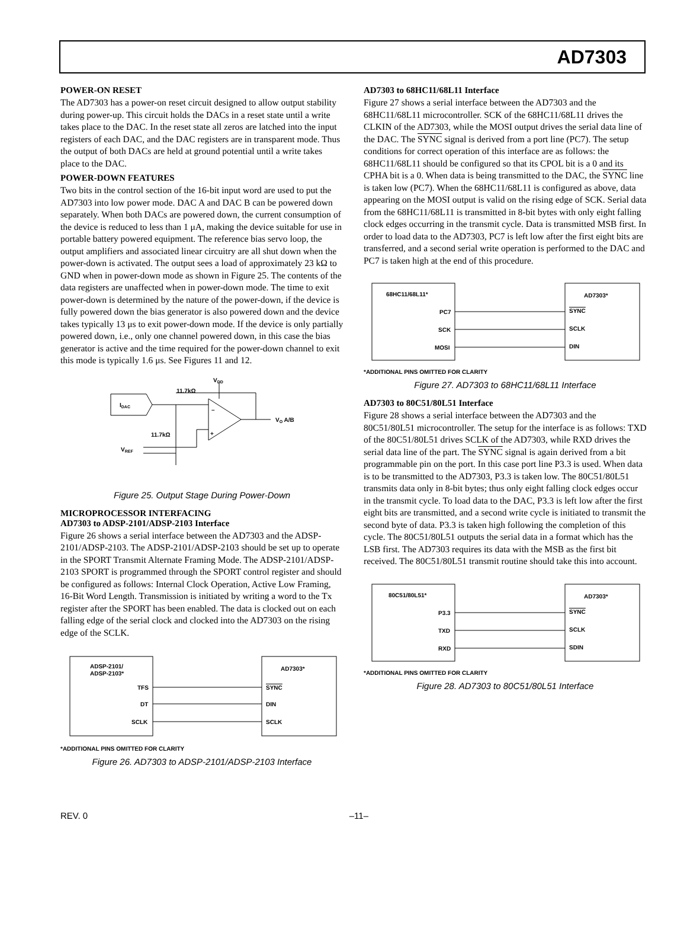AD7303
POWER-ON RESET
The AD7303 has a power-on reset circuit designed to allow output stability during power-up. This circuit holds the DACs in a reset state until a write takes place to the DAC. In the reset state all zeros are latched into the input registers of each DAC, and the DAC registers are in transparent mode. Thus the output of both DACs are held at ground potential until a write takes place to the DAC.
POWER-DOWN FEATURES
Two bits in the control section of the 16-bit input word are used to put the AD7303 into low power mode. DAC A and DAC B can be powered down separately. When both DACs are powered down, the current consumption of the device is reduced to less than 1 μA, making the device suitable for use in portable battery powered equipment. The reference bias servo loop, the output amplifiers and associated linear circuitry are all shut down when the power-down is activated. The output sees a load of approximately 23 kΩ to GND when in power-down mode as shown in Figure 25. The contents of the data registers are unaffected when in power-down mode. The time to exit power-down is determined by the nature of the power-down, if the device is fully powered down the bias generator is also powered down and the device takes typically 13 μs to exit power-down mode. If the device is only partially powered down, i.e., only one channel powered down, in this case the bias generator is active and the time required for the power-down channel to exit this mode is typically 1.6 μs. See Figures 11 and 12.
VDD
11.7kΩ
IDAC
11.7kΩ
VREF
–
+
VO A/B
Figure 25. Output Stage During Power-Down
MICROPROCESSOR INTERFACING
AD7303 to ADSP-2101/ADSP-2103 Interface
Figure 26 shows a serial interface between the AD7303 and the ADSP-2101/ADSP-2103. The ADSP-2101/ADSP-2103 should be set up to operate in the SPORT Transmit Alternate Framing Mode. The ADSP-2101/ADSP-2103 SPORT is programmed through the SPORT control register and should be configured as follows: Internal Clock Operation, Active Low Framing, 16-Bit Word Length. Transmission is initiated by writing a word to the Tx register after the SPORT has been enabled. The data is clocked out on each falling edge of the serial clock and clocked into the AD7303 on the rising edge of the SCLK.
ADSP-2101/
ADSP-2103*
AD7303*
TFS
DT
SCLK
SYNC
DIN
SCLK
*ADDITIONAL PINS OMITTED FOR CLARITY
Figure 26. AD7303 to ADSP-2101/ADSP-2103 Interface
AD7303 to 68HC11/68L11 Interface
Figure 27 shows a serial interface between the AD7303 and the 68HC11/68L11 microcontroller. SCK of the 68HC11/68L11 drives the CLKIN of the AD7303, while the MOSI output drives the serial data line of the DAC. The SYNC signal is derived from a port line (PC7). The setup conditions for correct operation of this interface are as follows: the 68HC11/68L11 should be configured so that its CPOL bit is a 0 and its CPHA bit is a 0. When data is being transmitted to the DAC, the SYNC line is taken low (PC7). When the 68HC11/68L11 is configured as above, data appearing on the MOSI output is valid on the rising edge of SCK. Serial data from the 68HC11/68L11 is transmitted in 8-bit bytes with only eight falling clock edges occurring in the transmit cycle. Data is transmitted MSB first. In order to load data to the AD7303, PC7 is left low after the first eight bits are transferred, and a second serial write operation is performed to the DAC and PC7 is taken high at the end of this procedure.
68HC11/68L11*
AD7303*
PC7
SCK
MOSI
SYNC
SCLK
DIN
*ADDITIONAL PINS OMITTED FOR CLARITY
Figure 27. AD7303 to 68HC11/68L11 Interface
AD7303 to 80C51/80L51 Interface
Figure 28 shows a serial interface between the AD7303 and the 80C51/80L51 microcontroller. The setup for the interface is as follows: TXD of the 80C51/80L51 drives SCLK of the AD7303, while RXD drives the serial data line of the part. The SYNC signal is again derived from a bit programmable pin on the port. In this case port line P3.3 is used. When data is to be transmitted to the AD7303, P3.3 is taken low. The 80C51/80L51 transmits data only in 8-bit bytes; thus only eight falling clock edges occur in the transmit cycle. To load data to the DAC, P3.3 is left low after the first eight bits are transmitted, and a second write cycle is initiated to transmit the second byte of data. P3.3 is taken high following the completion of this cycle. The 80C51/80L51 outputs the serial data in a format which has the LSB first. The AD7303 requires its data with the MSB as the first bit received. The 80C51/80L51 transmit routine should take this into account.
80C51/80L51*
AD7303*
P3.3
TXD
RXD
SYNC
SCLK
SDIN
*ADDITIONAL PINS OMITTED FOR CLARITY
Figure 28. AD7303 to 80C51/80L51 Interface
REV. 0 –11–